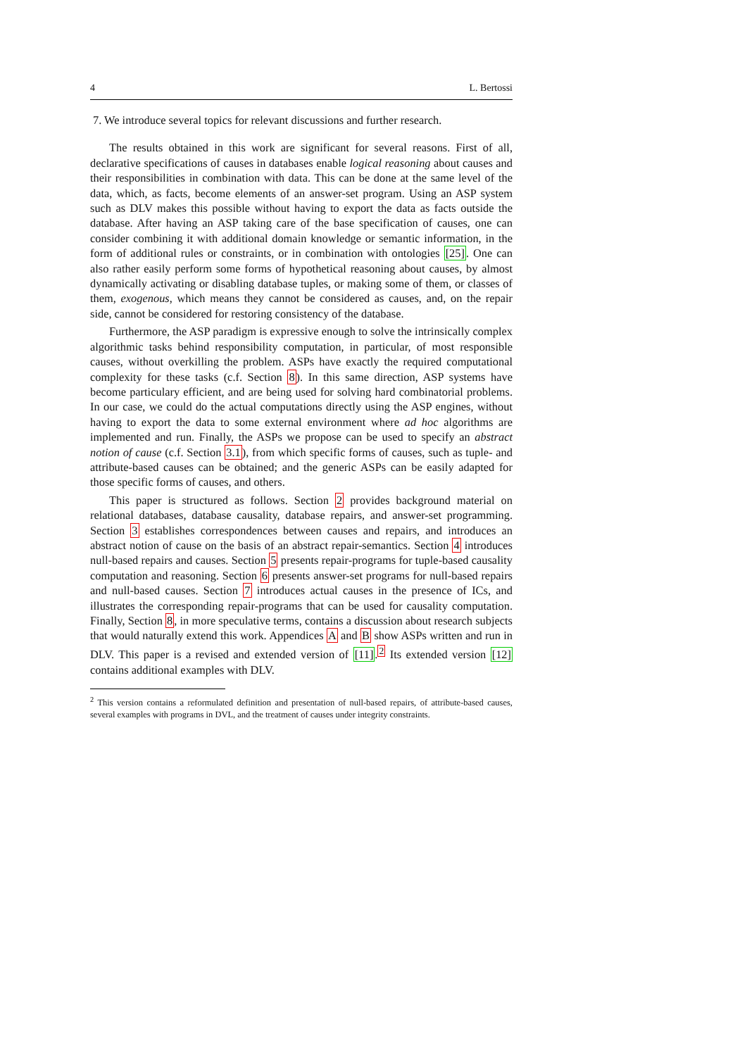4 L. Bertossi
7. We introduce several topics for relevant discussions and further research.
The results obtained in this work are significant for several reasons. First of all, declarative specifications of causes in databases enable logical reasoning about causes and their responsibilities in combination with data. This can be done at the same level of the data, which, as facts, become elements of an answer-set program. Using an ASP system such as DLV makes this possible without having to export the data as facts outside the database. After having an ASP taking care of the base specification of causes, one can consider combining it with additional domain knowledge or semantic information, in the form of additional rules or constraints, or in combination with ontologies [25]. One can also rather easily perform some forms of hypothetical reasoning about causes, by almost dynamically activating or disabling database tuples, or making some of them, or classes of them, exogenous, which means they cannot be considered as causes, and, on the repair side, cannot be considered for restoring consistency of the database.
Furthermore, the ASP paradigm is expressive enough to solve the intrinsically complex algorithmic tasks behind responsibility computation, in particular, of most responsible causes, without overkilling the problem. ASPs have exactly the required computational complexity for these tasks (c.f. Section 8). In this same direction, ASP systems have become particulary efficient, and are being used for solving hard combinatorial problems. In our case, we could do the actual computations directly using the ASP engines, without having to export the data to some external environment where ad hoc algorithms are implemented and run. Finally, the ASPs we propose can be used to specify an abstract notion of cause (c.f. Section 3.1), from which specific forms of causes, such as tuple- and attribute-based causes can be obtained; and the generic ASPs can be easily adapted for those specific forms of causes, and others.
This paper is structured as follows. Section 2 provides background material on relational databases, database causality, database repairs, and answer-set programming. Section 3 establishes correspondences between causes and repairs, and introduces an abstract notion of cause on the basis of an abstract repair-semantics. Section 4 introduces null-based repairs and causes. Section 5 presents repair-programs for tuple-based causality computation and reasoning. Section 6 presents answer-set programs for null-based repairs and null-based causes. Section 7 introduces actual causes in the presence of ICs, and illustrates the corresponding repair-programs that can be used for causality computation. Finally, Section 8, in more speculative terms, contains a discussion about research subjects that would naturally extend this work. Appendices A and B show ASPs written and run in DLV. This paper is a revised and extended version of [11].<sup>2</sup> Its extended version [12] contains additional examples with DLV.
<sup>2</sup> This version contains a reformulated definition and presentation of null-based repairs, of attribute-based causes, several examples with programs in DVL, and the treatment of causes under integrity constraints.